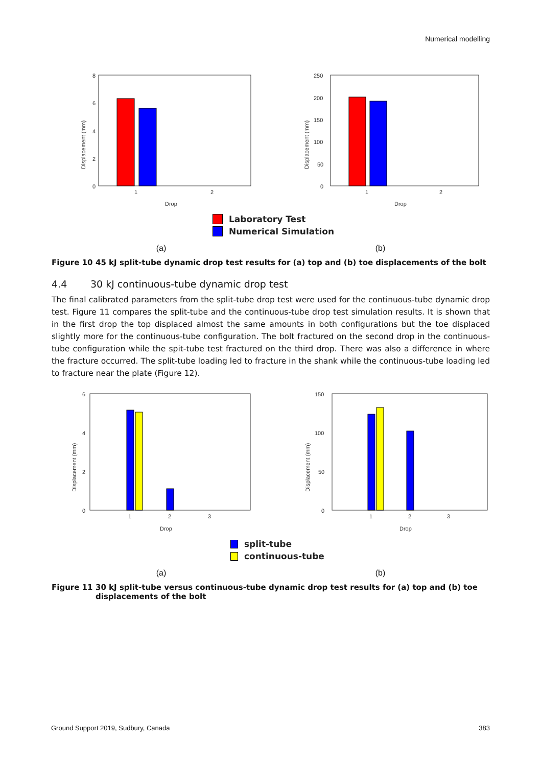Numerical modelling
8
6
4
2
0
1
2
Drop
Displacement (mm)
250
200
150
100
50
0
1
2
Drop
Displacement (mm)
Laboratory Test
Numerical Simulation
(a) (b)
Figure 10 45 kJ split-tube dynamic drop test results for (a) top and (b) toe displacements of the bolt
4.4 30 kJ continuous-tube dynamic drop test
The final calibrated parameters from the split-tube drop test were used for the continuous-tube dynamic drop test. Figure 11 compares the split-tube and the continuous-tube drop test simulation results. It is shown that in the first drop the top displaced almost the same amounts in both configurations but the toe displaced slightly more for the continuous-tube configuration. The bolt fractured on the second drop in the continuous-tube configuration while the spit-tube test fractured on the third drop. There was also a difference in where the fracture occurred. The split-tube loading led to fracture in the shank while the continuous-tube loading led to fracture near the plate (Figure 12).
6
4
2
0
1
2
3
Drop
Displacement (mm)
150
100
50
0
1
2
3
Drop
Displacement (mm)
split-tube
continuous-tube
(a) (b)
Figure 11 30 kJ split-tube versus continuous-tube dynamic drop test results for (a) top and (b) toe displacements of the bolt
Ground Support 2019, Sudbury, Canada 383